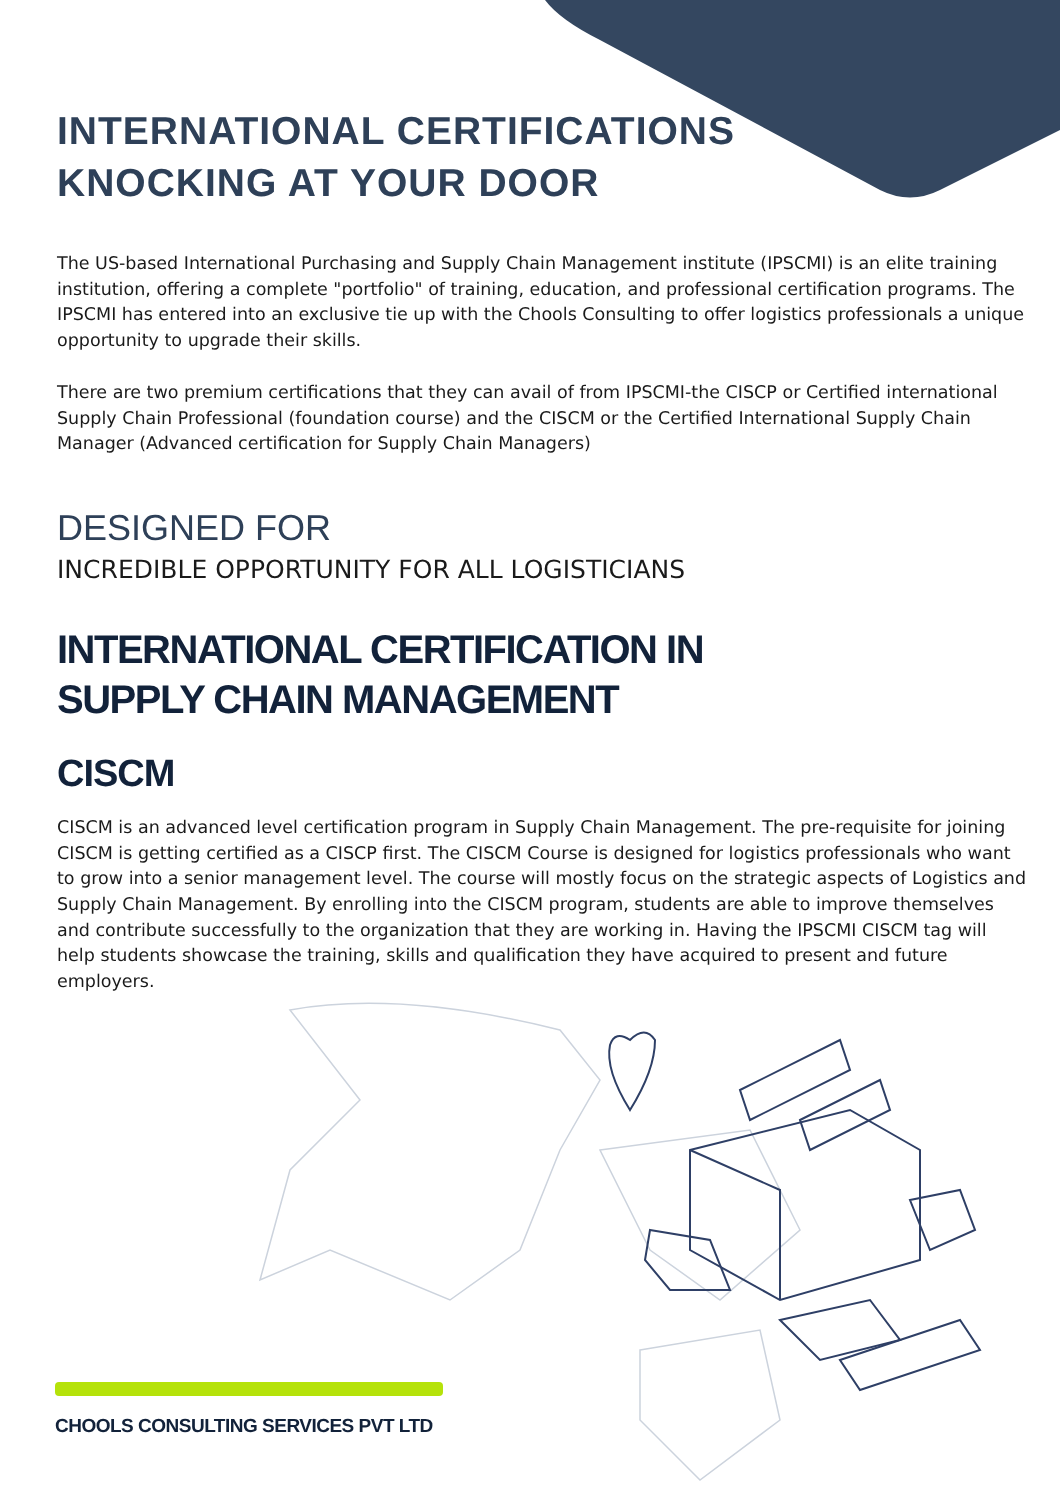INTERNATIONAL CERTIFICATIONS
KNOCKING AT YOUR DOOR
The US-based International Purchasing and Supply Chain Management institute (IPSCMI) is an elite training institution, offering a complete "portfolio" of training, education, and professional certification programs. The IPSCMI has entered into an exclusive tie up with the Chools Consulting to offer logistics professionals a unique opportunity to upgrade their skills.
There are two premium certifications that they can avail of from IPSCMI-the CISCP or Certified international Supply Chain Professional (foundation course) and the CISCM or the Certified International Supply Chain Manager (Advanced certification for Supply Chain Managers)
DESIGNED FOR
INCREDIBLE OPPORTUNITY FOR ALL LOGISTICIANS
INTERNATIONAL CERTIFICATION IN
SUPPLY CHAIN MANAGEMENT
CISCM
CISCM is an advanced level certification program in Supply Chain Management. The pre-requisite for joining CISCM is getting certified as a CISCP first. The CISCM Course is designed for logistics professionals who want to grow into a senior management level. The course will mostly focus on the strategic aspects of Logistics and Supply Chain Management. By enrolling into the CISCM program, students are able to improve themselves and contribute successfully to the organization that they are working in. Having the IPSCMI CISCM tag will help students showcase the training, skills and qualification they have acquired to present and future employers.
CHOOLS CONSULTING SERVICES PVT LTD